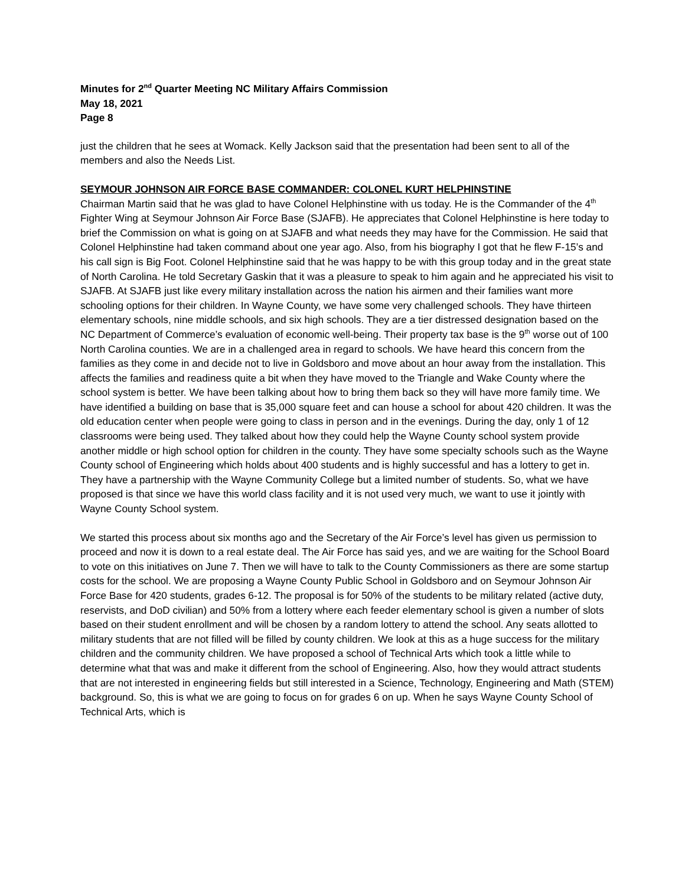Minutes for 2<sup>nd</sup> Quarter Meeting NC Military Affairs Commission
May 18, 2021
Page 8
just the children that he sees at Womack. Kelly Jackson said that the presentation had been sent to all of the members and also the Needs List.
SEYMOUR JOHNSON AIR FORCE BASE COMMANDER: COLONEL KURT HELPHINSTINE
Chairman Martin said that he was glad to have Colonel Helphinstine with us today. He is the Commander of the 4<sup>th</sup> Fighter Wing at Seymour Johnson Air Force Base (SJAFB). He appreciates that Colonel Helphinstine is here today to brief the Commission on what is going on at SJAFB and what needs they may have for the Commission. He said that Colonel Helphinstine had taken command about one year ago. Also, from his biography I got that he flew F-15’s and his call sign is Big Foot. Colonel Helphinstine said that he was happy to be with this group today and in the great state of North Carolina. He told Secretary Gaskin that it was a pleasure to speak to him again and he appreciated his visit to SJAFB. At SJAFB just like every military installation across the nation his airmen and their families want more schooling options for their children. In Wayne County, we have some very challenged schools. They have thirteen elementary schools, nine middle schools, and six high schools. They are a tier distressed designation based on the NC Department of Commerce’s evaluation of economic well-being. Their property tax base is the 9<sup>th</sup> worse out of 100 North Carolina counties. We are in a challenged area in regard to schools. We have heard this concern from the families as they come in and decide not to live in Goldsboro and move about an hour away from the installation. This affects the families and readiness quite a bit when they have moved to the Triangle and Wake County where the school system is better. We have been talking about how to bring them back so they will have more family time. We have identified a building on base that is 35,000 square feet and can house a school for about 420 children. It was the old education center when people were going to class in person and in the evenings. During the day, only 1 of 12 classrooms were being used. They talked about how they could help the Wayne County school system provide another middle or high school option for children in the county. They have some specialty schools such as the Wayne County school of Engineering which holds about 400 students and is highly successful and has a lottery to get in. They have a partnership with the Wayne Community College but a limited number of students. So, what we have proposed is that since we have this world class facility and it is not used very much, we want to use it jointly with Wayne County School system.
We started this process about six months ago and the Secretary of the Air Force’s level has given us permission to proceed and now it is down to a real estate deal. The Air Force has said yes, and we are waiting for the School Board to vote on this initiatives on June 7. Then we will have to talk to the County Commissioners as there are some startup costs for the school. We are proposing a Wayne County Public School in Goldsboro and on Seymour Johnson Air Force Base for 420 students, grades 6-12. The proposal is for 50% of the students to be military related (active duty, reservists, and DoD civilian) and 50% from a lottery where each feeder elementary school is given a number of slots based on their student enrollment and will be chosen by a random lottery to attend the school. Any seats allotted to military students that are not filled will be filled by county children. We look at this as a huge success for the military children and the community children. We have proposed a school of Technical Arts which took a little while to determine what that was and make it different from the school of Engineering. Also, how they would attract students that are not interested in engineering fields but still interested in a Science, Technology, Engineering and Math (STEM) background. So, this is what we are going to focus on for grades 6 on up. When he says Wayne County School of Technical Arts, which is